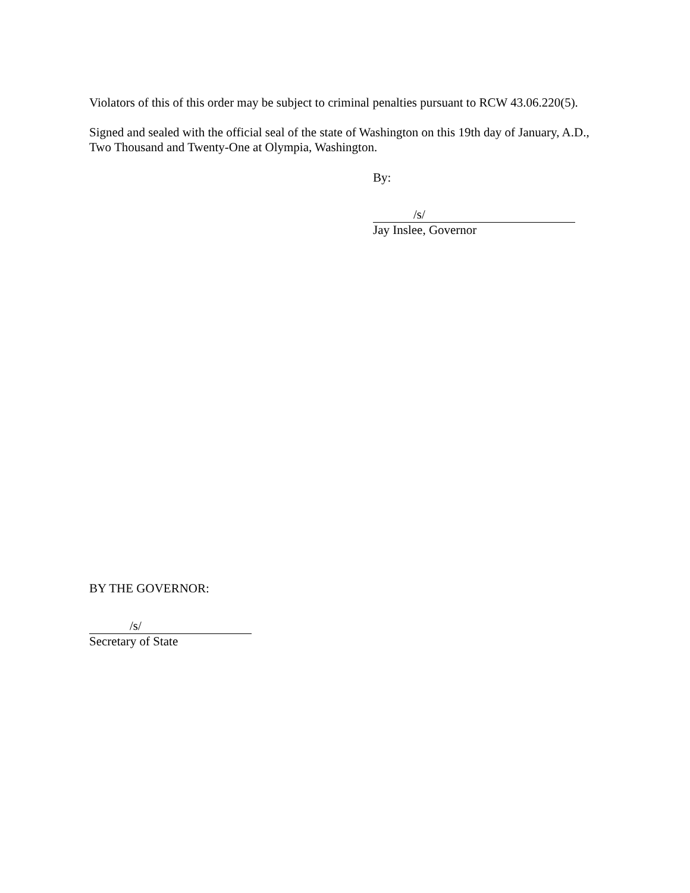Violators of this of this order may be subject to criminal penalties pursuant to RCW 43.06.220(5).
Signed and sealed with the official seal of the state of Washington on this 19th day of January, A.D., Two Thousand and Twenty-One at Olympia, Washington.
By:
/s/
Jay Inslee, Governor
BY THE GOVERNOR:
/s/
Secretary of State